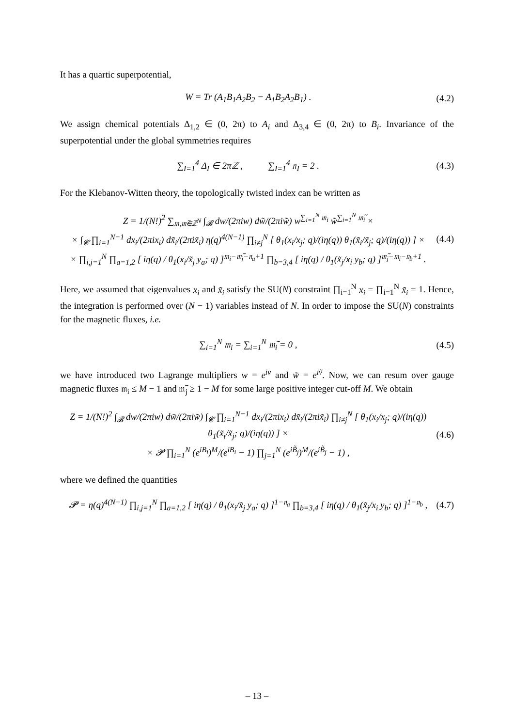It has a quartic superpotential,
W = Tr (A<sub>1</sub>B<sub>1</sub>A<sub>2</sub>B<sub>2</sub> − A<sub>1</sub>B<sub>2</sub>A<sub>2</sub>B<sub>1</sub>) . (4.2)
We assign chemical potentials Δ<sub>1,2</sub> ∈ (0, 2π) to A<sub>i</sub> and Δ<sub>3,4</sub> ∈ (0, 2π) to B<sub>i</sub>. Invariance of the superpotential under the global symmetries requires
∑<sub>I=1</sub><sup>4</sup> Δ<sub>I</sub> ∈ 2πℤ , ∑<sub>I=1</sub><sup>4</sup> 𝔫<sub>I</sub> = 2 . (4.3)
For the Klebanov-Witten theory, the topologically twisted index can be written as
Z = 1/(N!)<sup>2</sup> ∑<sub>𝔪,𝔪̃∈ℤ<sup>N</sup></sub> ∫<sub>𝓑</sub> dw/(2πiw) dw̃/(2πiw̃) w<sup>∑<sub>i=1</sub><sup>N</sup> 𝔪<sub>i</sub></sup> w̃<sup>∑<sub>i=1</sub><sup>N</sup> 𝔪̃<sub>i</sub></sup> ×
× ∫<sub>𝓒</sub> ∏<sub>i=1</sub><sup>N−1</sup> dx<sub>i</sub>/(2πix<sub>i</sub>) dx̃<sub>i</sub>/(2πix̃<sub>i</sub>) η(q)<sup>4(N−1)</sup> ∏<sub>i≠j</sub><sup>N</sup> [ θ<sub>1</sub>(x<sub>i</sub>/x<sub>j</sub>; q)/(iη(q)) θ<sub>1</sub>(x̃<sub>i</sub>/x̃<sub>j</sub>; q)/(iη(q)) ] ×
× ∏<sub>i,j=1</sub><sup>N</sup> ∏<sub>a=1,2</sub> [ iη(q) / θ<sub>1</sub>(x<sub>i</sub>/x̃<sub>j</sub> y<sub>a</sub>; q) ]<sup>𝔪<sub>i</sub>−𝔪̃<sub>j</sub>−𝔫<sub>a</sub>+1</sup> ∏<sub>b=3,4</sub> [ iη(q) / θ<sub>1</sub>(x̃<sub>j</sub>/x<sub>i</sub> y<sub>b</sub>; q) ]<sup>𝔪̃<sub>j</sub>−𝔪<sub>i</sub>−𝔫<sub>b</sub>+1</sup> . (4.4)
Here, we assumed that eigenvalues x<sub>i</sub> and x̃<sub>i</sub> satisfy the SU(N) constraint ∏<sub>i=1</sub><sup>N</sup> x<sub>i</sub> = ∏<sub>i=1</sub><sup>N</sup> x̃<sub>i</sub> = 1. Hence, the integration is performed over (N − 1) variables instead of N. In order to impose the SU(N) constraints for the magnetic fluxes, i.e.
∑<sub>i=1</sub><sup>N</sup> 𝔪<sub>i</sub> = ∑<sub>i=1</sub><sup>N</sup> 𝔪̃<sub>i</sub> = 0 , (4.5)
we have introduced two Lagrange multipliers w = e<sup>iv</sup> and w̃ = e<sup>iṽ</sup>. Now, we can resum over gauge magnetic fluxes 𝔪<sub>i</sub> ≤ M − 1 and 𝔪̃<sub>j</sub> ≥ 1 − M for some large positive integer cut-off M. We obtain
Z = 1/(N!)<sup>2</sup> ∫<sub>𝓑</sub> dw/(2πiw) dw̃/(2πiw̃) ∫<sub>𝓒</sub> ∏<sub>i=1</sub><sup>N−1</sup> dx<sub>i</sub>/(2πix<sub>i</sub>) dx̃<sub>i</sub>/(2πix̃<sub>i</sub>) ∏<sub>i≠j</sub><sup>N</sup> [ θ<sub>1</sub>(x<sub>i</sub>/x<sub>j</sub>; q)/(iη(q)) θ<sub>1</sub>(x̃<sub>i</sub>/x̃<sub>j</sub>; q)/(iη(q)) ] ×
× 𝓟 ∏<sub>i=1</sub><sup>N</sup> (e<sup>iB<sub>i</sub></sup>)<sup>M</sup>/(e<sup>iB<sub>i</sub></sup> − 1) ∏<sub>j=1</sub><sup>N</sup> (e<sup>iB̃<sub>j</sub></sup>)<sup>M</sup>/(e<sup>iB̃<sub>j</sub></sup> − 1) , (4.6)
where we defined the quantities
𝓟 = η(q)<sup>4(N−1)</sup> ∏<sub>i,j=1</sub><sup>N</sup> ∏<sub>a=1,2</sub> [ iη(q) / θ<sub>1</sub>(x<sub>i</sub>/x̃<sub>j</sub> y<sub>a</sub>; q) ]<sup>1−𝔫<sub>a</sub></sup> ∏<sub>b=3,4</sub> [ iη(q) / θ<sub>1</sub>(x̃<sub>j</sub>/x<sub>i</sub> y<sub>b</sub>; q) ]<sup>1−𝔫<sub>b</sub></sup> , (4.7)
– 13 –